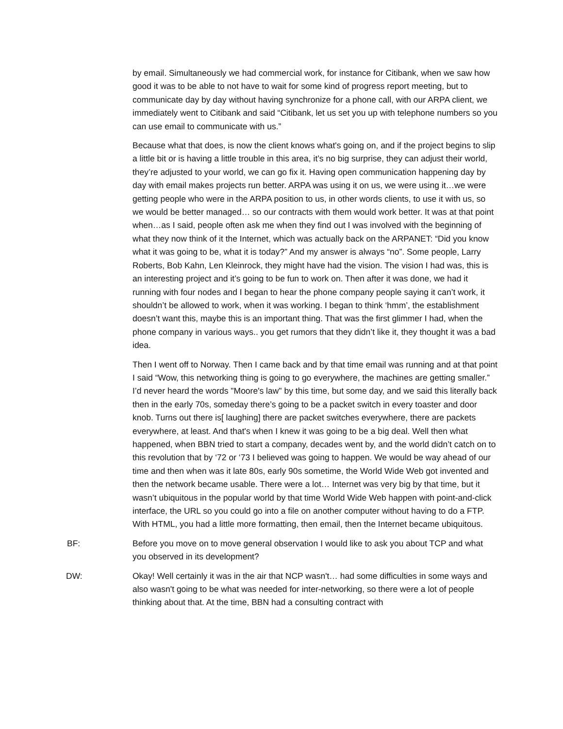by email. Simultaneously we had commercial work, for instance for Citibank, when we saw how good it was to be able to not have to wait for some kind of progress report meeting, but to communicate day by day without having synchronize for a phone call, with our ARPA client, we immediately went to Citibank and said “Citibank, let us set you up with telephone numbers so you can use email to communicate with us.”
Because what that does, is now the client knows what's going on, and if the project begins to slip a little bit or is having a little trouble in this area, it’s no big surprise, they can adjust their world, they’re adjusted to your world, we can go fix it. Having open communication happening day by day with email makes projects run better. ARPA was using it on us, we were using it…we were getting people who were in the ARPA position to us, in other words clients, to use it with us, so we would be better managed… so our contracts with them would work better. It was at that point when…as I said, people often ask me when they find out I was involved with the beginning of what they now think of it the Internet, which was actually back on the ARPANET: “Did you know what it was going to be, what it is today?” And my answer is always “no”. Some people, Larry Roberts, Bob Kahn, Len Kleinrock, they might have had the vision. The vision I had was, this is an interesting project and it’s going to be fun to work on. Then after it was done, we had it running with four nodes and I began to hear the phone company people saying it can’t work, it shouldn’t be allowed to work, when it was working. I began to think ‘hmm’, the establishment doesn’t want this, maybe this is an important thing. That was the first glimmer I had, when the phone company in various ways.. you get rumors that they didn’t like it, they thought it was a bad idea.
Then I went off to Norway. Then I came back and by that time email was running and at that point I said “Wow, this networking thing is going to go everywhere, the machines are getting smaller.” I’d never heard the words "Moore's law" by this time, but some day, and we said this literally back then in the early 70s, someday there’s going to be a packet switch in every toaster and door knob. Turns out there is[ laughing] there are packet switches everywhere, there are packets everywhere, at least. And that's when I knew it was going to be a big deal. Well then what happened, when BBN tried to start a company, decades went by, and the world didn’t catch on to this revolution that by ‘72 or ‘73 I believed was going to happen. We would be way ahead of our time and then when was it late 80s, early 90s sometime, the World Wide Web got invented and then the network became usable. There were a lot… Internet was very big by that time, but it wasn’t ubiquitous in the popular world by that time World Wide Web happen with point-and-click interface, the URL so you could go into a file on another computer without having to do a FTP. With HTML, you had a little more formatting, then email, then the Internet became ubiquitous.
BF: Before you move on to move general observation I would like to ask you about TCP and what you observed in its development?
DW: Okay! Well certainly it was in the air that NCP wasn't… had some difficulties in some ways and also wasn't going to be what was needed for inter-networking, so there were a lot of people thinking about that. At the time, BBN had a consulting contract with